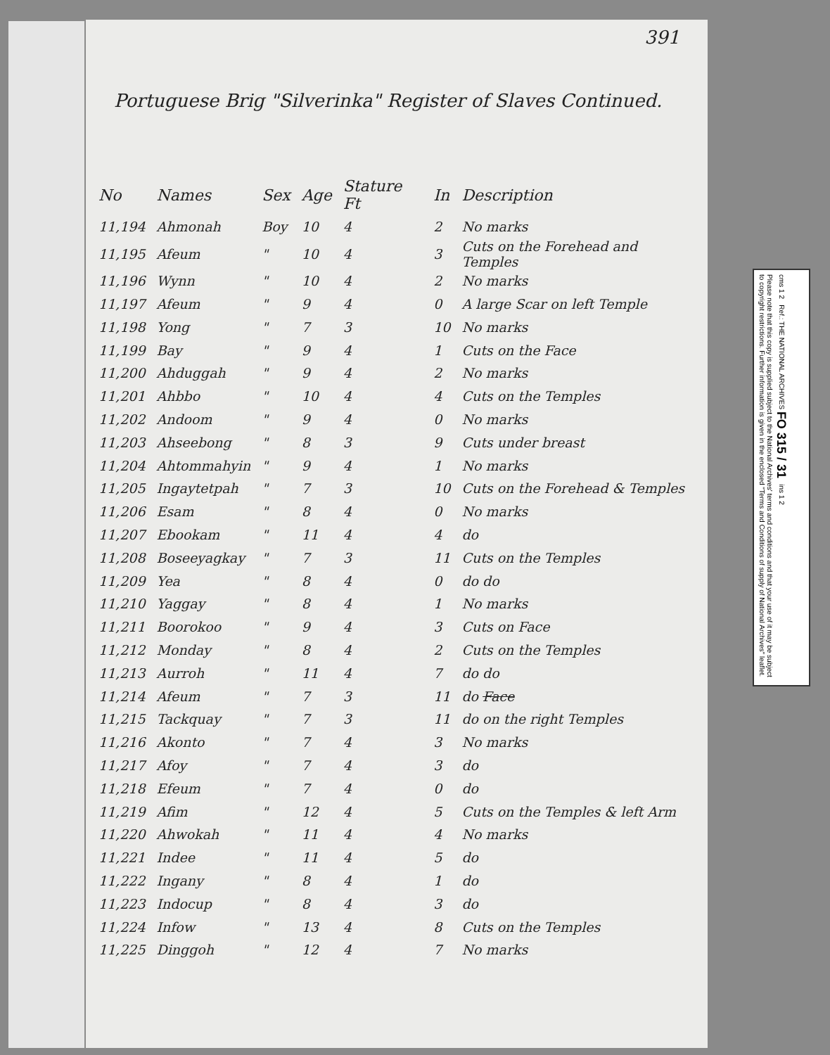391
Portuguese Brig "Silverinka" Register of Slaves Continued.
| No | Names | Sex | Age | Stature Ft | In | Description |
| --- | --- | --- | --- | --- | --- | --- |
| 11,194 | Ahmonah | Boy | 10 | 4 | 2 | No marks |
| 11,195 | Afeum | " | 10 | 4 | 3 | Cuts on the Forehead and Temples |
| 11,196 | Wynn | " | 10 | 4 | 2 | No marks |
| 11,197 | Afeum | " | 9 | 4 | 0 | A large Scar on left Temple |
| 11,198 | Yong | " | 7 | 3 | 10 | No marks |
| 11,199 | Bay | " | 9 | 4 | 1 | Cuts on the Face |
| 11,200 | Ahduggah | " | 9 | 4 | 2 | No marks |
| 11,201 | Ahbbo | " | 10 | 4 | 4 | Cuts on the Temples |
| 11,202 | Andoom | " | 9 | 4 | 0 | No marks |
| 11,203 | Ahseebong | " | 8 | 3 | 9 | Cuts under breast |
| 11,204 | Ahtommahyin | " | 9 | 4 | 1 | No marks |
| 11,205 | Ingaytetpah | " | 7 | 3 | 10 | Cuts on the Forehead & Temples |
| 11,206 | Esam | " | 8 | 4 | 0 | No marks |
| 11,207 | Ebookam | " | 11 | 4 | 4 | do |
| 11,208 | Boseeyagkay | " | 7 | 3 | 11 | Cuts on the Temples |
| 11,209 | Yea | " | 8 | 4 | 0 | do do |
| 11,210 | Yaggay | " | 8 | 4 | 1 | No marks |
| 11,211 | Boorokoo | " | 9 | 4 | 3 | Cuts on Face |
| 11,212 | Monday | " | 8 | 4 | 2 | Cuts on the Temples |
| 11,213 | Aurroh | " | 11 | 4 | 7 | do do |
| 11,214 | Afeum | " | 7 | 3 | 11 | do Face |
| 11,215 | Tackquay | " | 7 | 3 | 11 | do on the right Temples |
| 11,216 | Akonto | " | 7 | 4 | 3 | No marks |
| 11,217 | Afoy | " | 7 | 4 | 3 | do |
| 11,218 | Efeum | " | 7 | 4 | 0 | do |
| 11,219 | Afim | " | 12 | 4 | 5 | Cuts on the Temples & left Arm |
| 11,220 | Ahwokah | " | 11 | 4 | 4 | No marks |
| 11,221 | Indee | " | 11 | 4 | 5 | do |
| 11,222 | Ingany | " | 8 | 4 | 1 | do |
| 11,223 | Indocup | " | 8 | 4 | 3 | do |
| 11,224 | Infow | " | 13 | 4 | 8 | Cuts on the Temples |
| 11,225 | Dinggoh | " | 12 | 4 | 7 | No marks |
cms 1 2 Ref.: THE NATIONAL ARCHIVES FO 315 / 31 ins 1 2
Please note that this copy is supplied subject to the National Archives' terms and conditions and that your use of it may be subject to copyright restrictions. Further information is given in the enclosed "Terms and Conditions of supply of National Archives" leaflet.